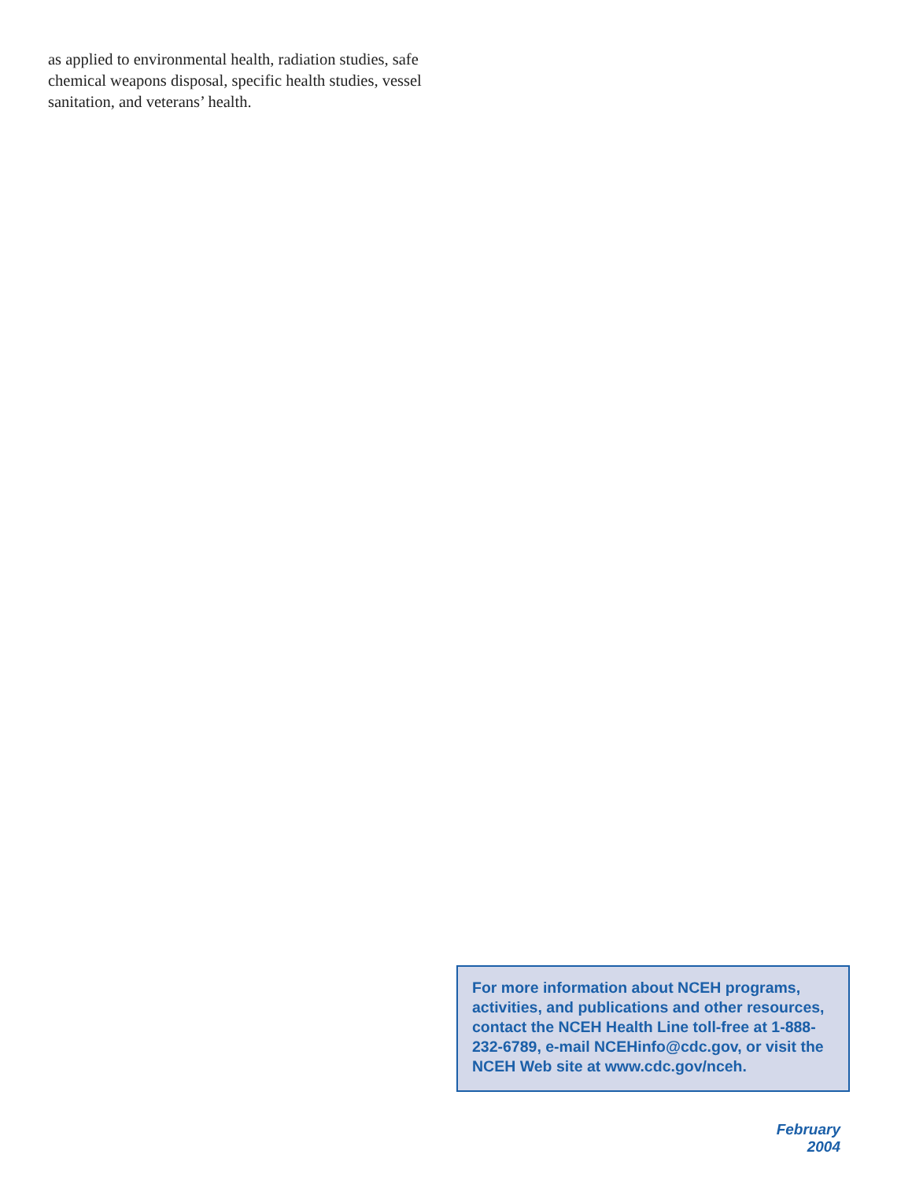as applied to environmental health, radiation studies, safe chemical weapons disposal, specific health studies, vessel sanitation, and veterans’ health.
For more information about NCEH programs, activities, and publications and other resources, contact the NCEH Health Line toll-free at 1-888-232-6789, e-mail NCEHinfo@cdc.gov, or visit the NCEH Web site at www.cdc.gov/nceh.
February 2004